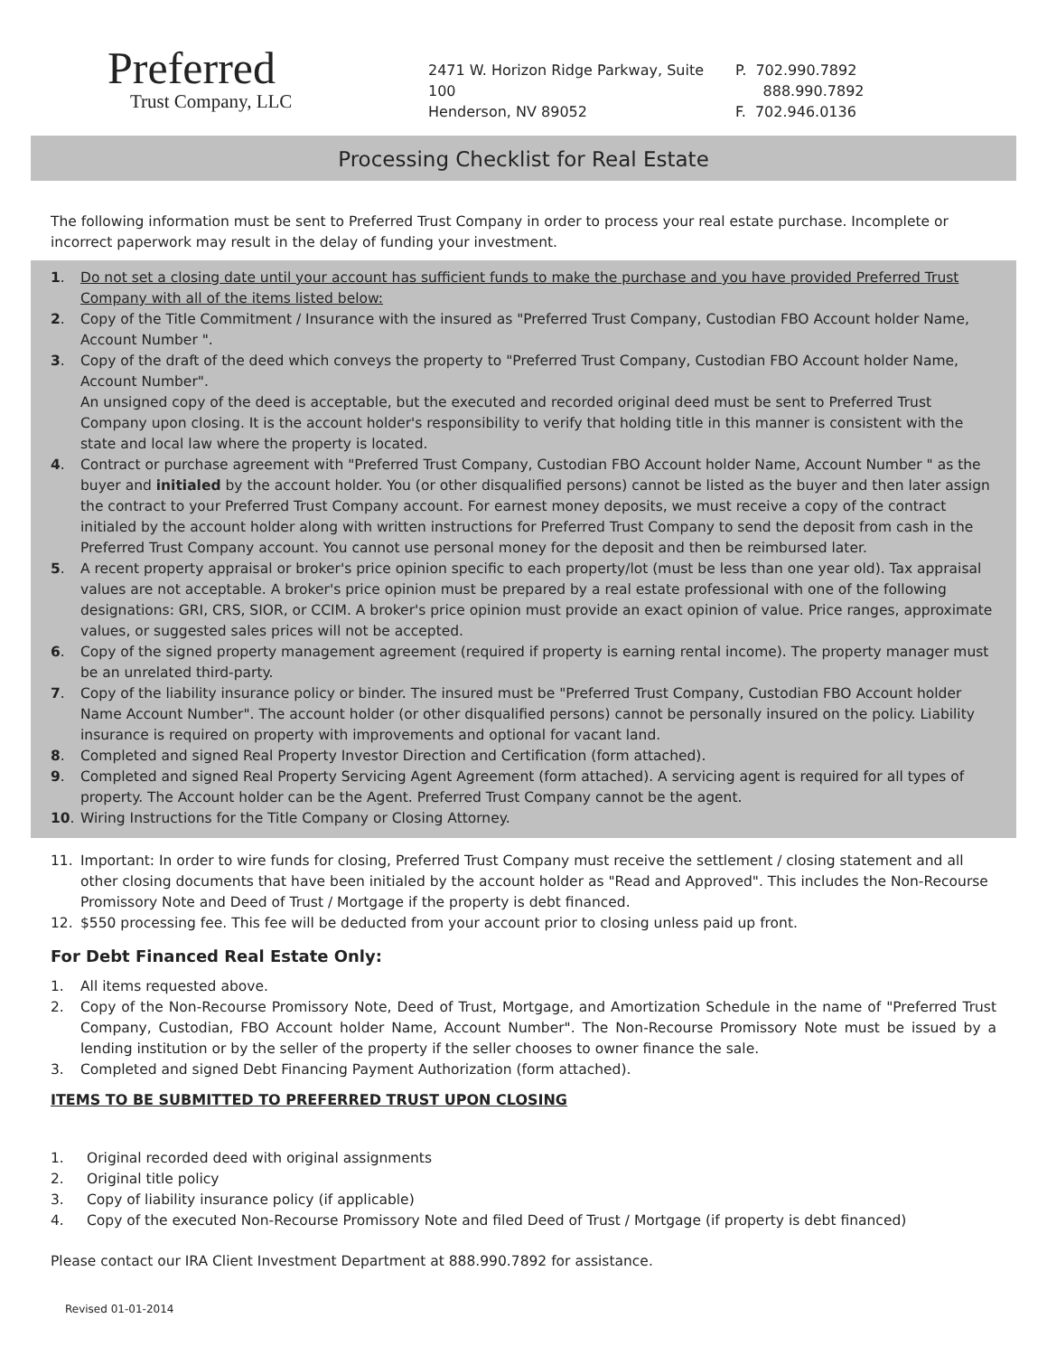Preferred
Trust Company, LLC
2471 W. Horizon Ridge Parkway, Suite 100
Henderson, NV 89052
P. 702.990.7892
888.990.7892
F. 702.946.0136
Processing Checklist for Real Estate
The following information must be sent to Preferred Trust Company in order to process your real estate purchase. Incomplete or incorrect paperwork may result in the delay of funding your investment.
1. Do not set a closing date until your account has sufficient funds to make the purchase and you have provided Preferred Trust Company with all of the items listed below:
2. Copy of the Title Commitment / Insurance with the insured as "Preferred Trust Company, Custodian FBO Account holder Name, Account Number ".
3. Copy of the draft of the deed which conveys the property to "Preferred Trust Company, Custodian FBO Account holder Name, Account Number".
An unsigned copy of the deed is acceptable, but the executed and recorded original deed must be sent to Preferred Trust Company upon closing. It is the account holder's responsibility to verify that holding title in this manner is consistent with the state and local law where the property is located.
4. Contract or purchase agreement with "Preferred Trust Company, Custodian FBO Account holder Name, Account Number " as the buyer and initialed by the account holder. You (or other disqualified persons) cannot be listed as the buyer and then later assign the contract to your Preferred Trust Company account. For earnest money deposits, we must receive a copy of the contract initialed by the account holder along with written instructions for Preferred Trust Company to send the deposit from cash in the Preferred Trust Company account. You cannot use personal money for the deposit and then be reimbursed later.
5. A recent property appraisal or broker's price opinion specific to each property/lot (must be less than one year old). Tax appraisal values are not acceptable. A broker's price opinion must be prepared by a real estate professional with one of the following designations: GRI, CRS, SIOR, or CCIM. A broker's price opinion must provide an exact opinion of value. Price ranges, approximate values, or suggested sales prices will not be accepted.
6. Copy of the signed property management agreement (required if property is earning rental income). The property manager must be an unrelated third-party.
7. Copy of the liability insurance policy or binder. The insured must be "Preferred Trust Company, Custodian FBO Account holder Name Account Number". The account holder (or other disqualified persons) cannot be personally insured on the policy. Liability insurance is required on property with improvements and optional for vacant land.
8. Completed and signed Real Property Investor Direction and Certification (form attached).
9. Completed and signed Real Property Servicing Agent Agreement (form attached). A servicing agent is required for all types of property. The Account holder can be the Agent. Preferred Trust Company cannot be the agent.
10. Wiring Instructions for the Title Company or Closing Attorney.
11. Important: In order to wire funds for closing, Preferred Trust Company must receive the settlement / closing statement and all other closing documents that have been initialed by the account holder as "Read and Approved". This includes the Non-Recourse Promissory Note and Deed of Trust / Mortgage if the property is debt financed.
12. $550 processing fee. This fee will be deducted from your account prior to closing unless paid up front.
For Debt Financed Real Estate Only:
1. All items requested above.
2. Copy of the Non-Recourse Promissory Note, Deed of Trust, Mortgage, and Amortization Schedule in the name of "Preferred Trust Company, Custodian, FBO Account holder Name, Account Number". The Non-Recourse Promissory Note must be issued by a lending institution or by the seller of the property if the seller chooses to owner finance the sale.
3. Completed and signed Debt Financing Payment Authorization (form attached).
ITEMS TO BE SUBMITTED TO PREFERRED TRUST UPON CLOSING
1. Original recorded deed with original assignments
2. Original title policy
3. Copy of liability insurance policy (if applicable)
4. Copy of the executed Non-Recourse Promissory Note and filed Deed of Trust / Mortgage (if property is debt financed)
Please contact our IRA Client Investment Department at 888.990.7892 for assistance.
Revised 01-01-2014